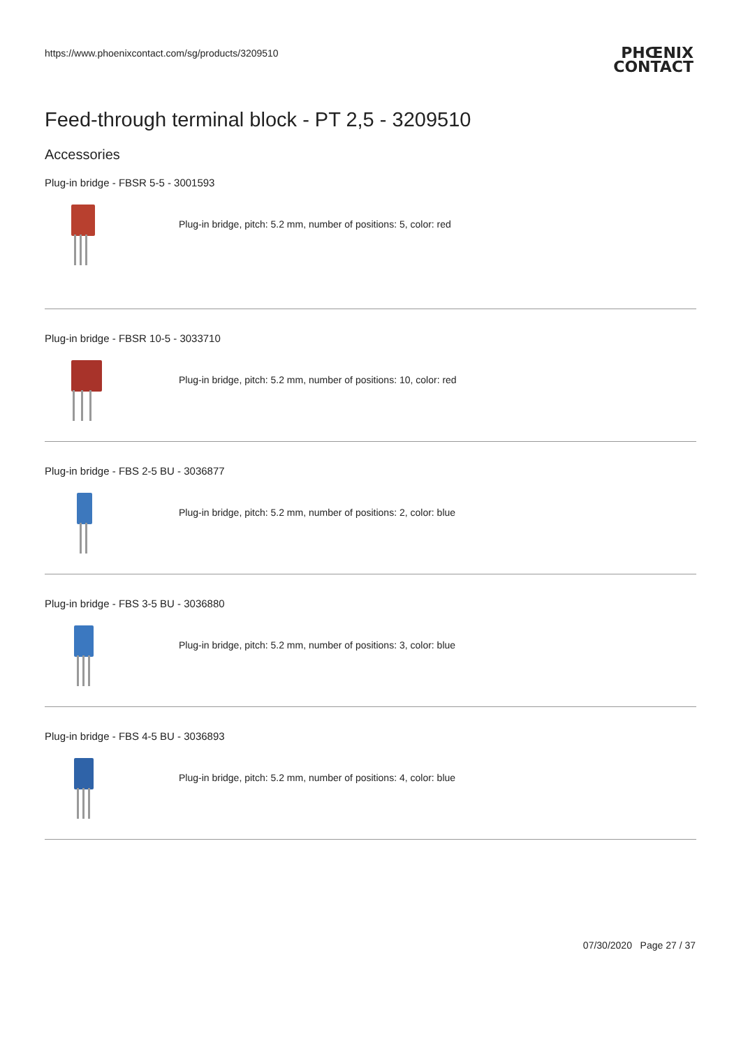https://www.phoenixcontact.com/sg/products/3209510
PHŒNIX
CONTACT
Feed-through terminal block - PT 2,5 - 3209510
Accessories
Plug-in bridge - FBSR 5-5 - 3001593
Plug-in bridge, pitch: 5.2 mm, number of positions: 5, color: red
Plug-in bridge - FBSR 10-5 - 3033710
Plug-in bridge, pitch: 5.2 mm, number of positions: 10, color: red
Plug-in bridge - FBS 2-5 BU - 3036877
Plug-in bridge, pitch: 5.2 mm, number of positions: 2, color: blue
Plug-in bridge - FBS 3-5 BU - 3036880
Plug-in bridge, pitch: 5.2 mm, number of positions: 3, color: blue
Plug-in bridge - FBS 4-5 BU - 3036893
Plug-in bridge, pitch: 5.2 mm, number of positions: 4, color: blue
07/30/2020 Page 27 / 37